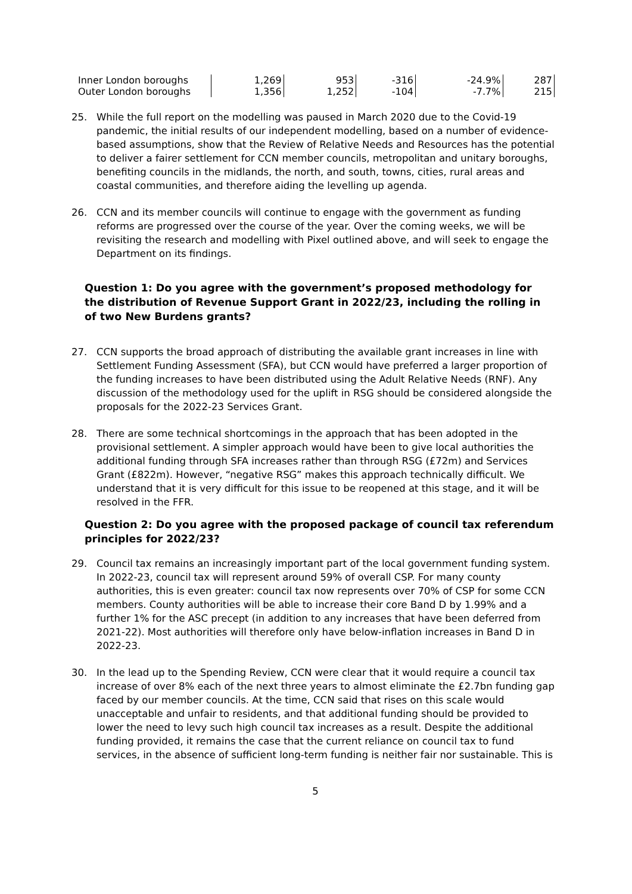| Inner London boroughs | 1,269 | 953 | -316 | -24.9% | 287 |
| Outer London boroughs | 1,356 | 1,252 | -104 | -7.7% | 215 |
25. While the full report on the modelling was paused in March 2020 due to the Covid-19 pandemic, the initial results of our independent modelling, based on a number of evidence-based assumptions, show that the Review of Relative Needs and Resources has the potential to deliver a fairer settlement for CCN member councils, metropolitan and unitary boroughs, benefiting councils in the midlands, the north, and south, towns, cities, rural areas and coastal communities, and therefore aiding the levelling up agenda.
26. CCN and its member councils will continue to engage with the government as funding reforms are progressed over the course of the year. Over the coming weeks, we will be revisiting the research and modelling with Pixel outlined above, and will seek to engage the Department on its findings.
Question 1: Do you agree with the government’s proposed methodology for the distribution of Revenue Support Grant in 2022/23, including the rolling in of two New Burdens grants?
27. CCN supports the broad approach of distributing the available grant increases in line with Settlement Funding Assessment (SFA), but CCN would have preferred a larger proportion of the funding increases to have been distributed using the Adult Relative Needs (RNF). Any discussion of the methodology used for the uplift in RSG should be considered alongside the proposals for the 2022-23 Services Grant.
28. There are some technical shortcomings in the approach that has been adopted in the provisional settlement. A simpler approach would have been to give local authorities the additional funding through SFA increases rather than through RSG (£72m) and Services Grant (£822m). However, “negative RSG” makes this approach technically difficult. We understand that it is very difficult for this issue to be reopened at this stage, and it will be resolved in the FFR.
Question 2: Do you agree with the proposed package of council tax referendum principles for 2022/23?
29. Council tax remains an increasingly important part of the local government funding system. In 2022-23, council tax will represent around 59% of overall CSP. For many county authorities, this is even greater: council tax now represents over 70% of CSP for some CCN members. County authorities will be able to increase their core Band D by 1.99% and a further 1% for the ASC precept (in addition to any increases that have been deferred from 2021-22). Most authorities will therefore only have below-inflation increases in Band D in 2022-23.
30. In the lead up to the Spending Review, CCN were clear that it would require a council tax increase of over 8% each of the next three years to almost eliminate the £2.7bn funding gap faced by our member councils. At the time, CCN said that rises on this scale would unacceptable and unfair to residents, and that additional funding should be provided to lower the need to levy such high council tax increases as a result. Despite the additional funding provided, it remains the case that the current reliance on council tax to fund services, in the absence of sufficient long-term funding is neither fair nor sustainable. This is
5